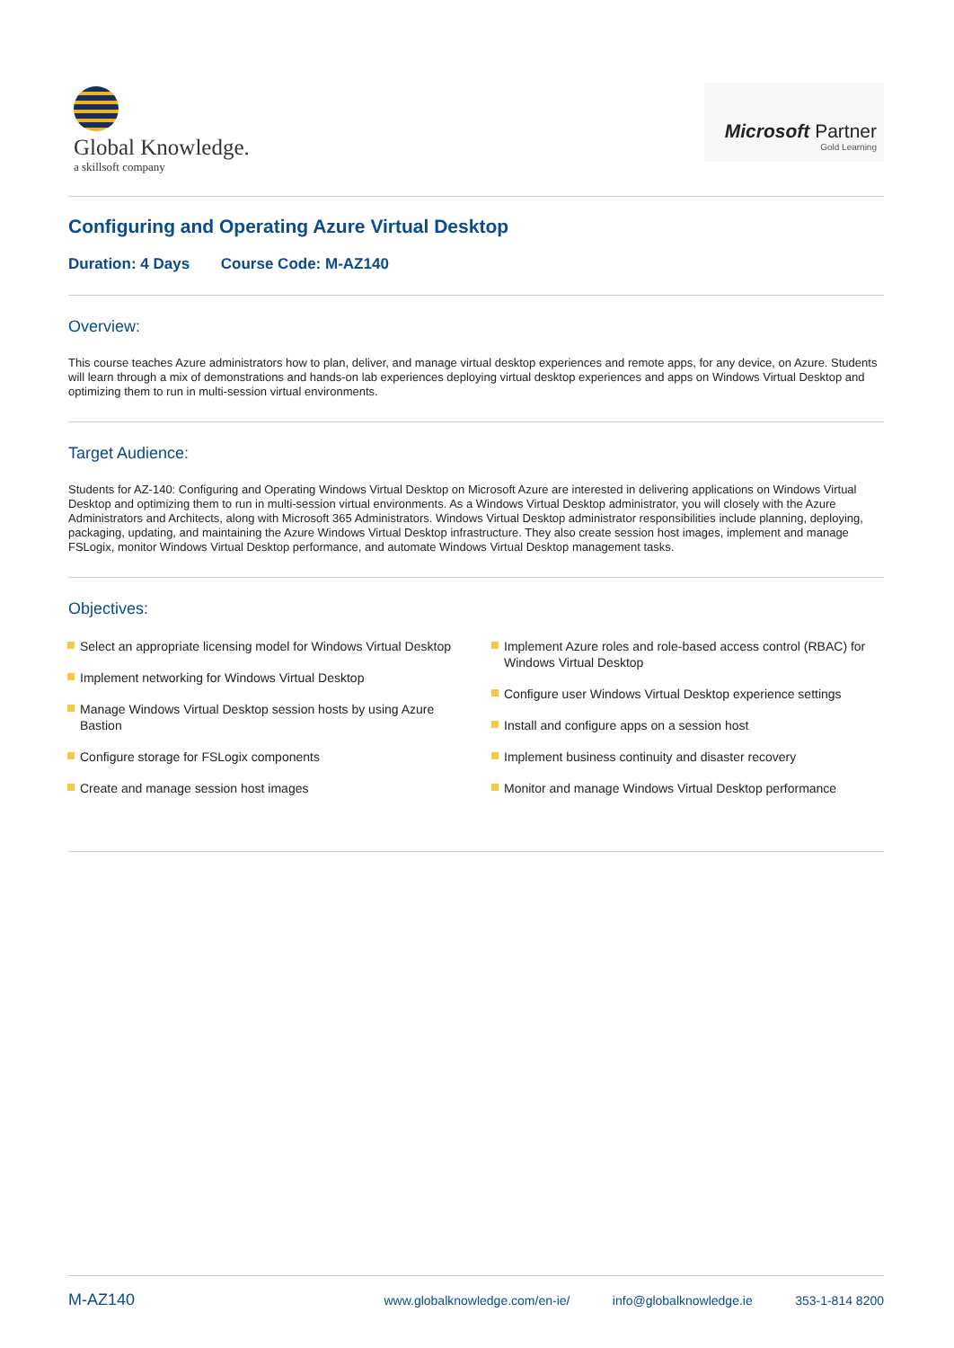Global Knowledge.
a skillsoft company
Microsoft Partner
Gold Learning
Configuring and Operating Azure Virtual Desktop
Duration: 4 Days Course Code: M-AZ140
Overview:
This course teaches Azure administrators how to plan, deliver, and manage virtual desktop experiences and remote apps, for any device, on Azure. Students will learn through a mix of demonstrations and hands-on lab experiences deploying virtual desktop experiences and apps on Windows Virtual Desktop and optimizing them to run in multi-session virtual environments.
Target Audience:
Students for AZ-140: Configuring and Operating Windows Virtual Desktop on Microsoft Azure are interested in delivering applications on Windows Virtual Desktop and optimizing them to run in multi-session virtual environments. As a Windows Virtual Desktop administrator, you will closely with the Azure Administrators and Architects, along with Microsoft 365 Administrators. Windows Virtual Desktop administrator responsibilities include planning, deploying, packaging, updating, and maintaining the Azure Windows Virtual Desktop infrastructure. They also create session host images, implement and manage FSLogix, monitor Windows Virtual Desktop performance, and automate Windows Virtual Desktop management tasks.
Objectives:
Select an appropriate licensing model for Windows Virtual Desktop
Implement networking for Windows Virtual Desktop
Manage Windows Virtual Desktop session hosts by using Azure Bastion
Configure storage for FSLogix components
Create and manage session host images
Implement Azure roles and role-based access control (RBAC) for Windows Virtual Desktop
Configure user Windows Virtual Desktop experience settings
Install and configure apps on a session host
Implement business continuity and disaster recovery
Monitor and manage Windows Virtual Desktop performance
M-AZ140 www.globalknowledge.com/en-ie/ info@globalknowledge.ie 353-1-814 8200